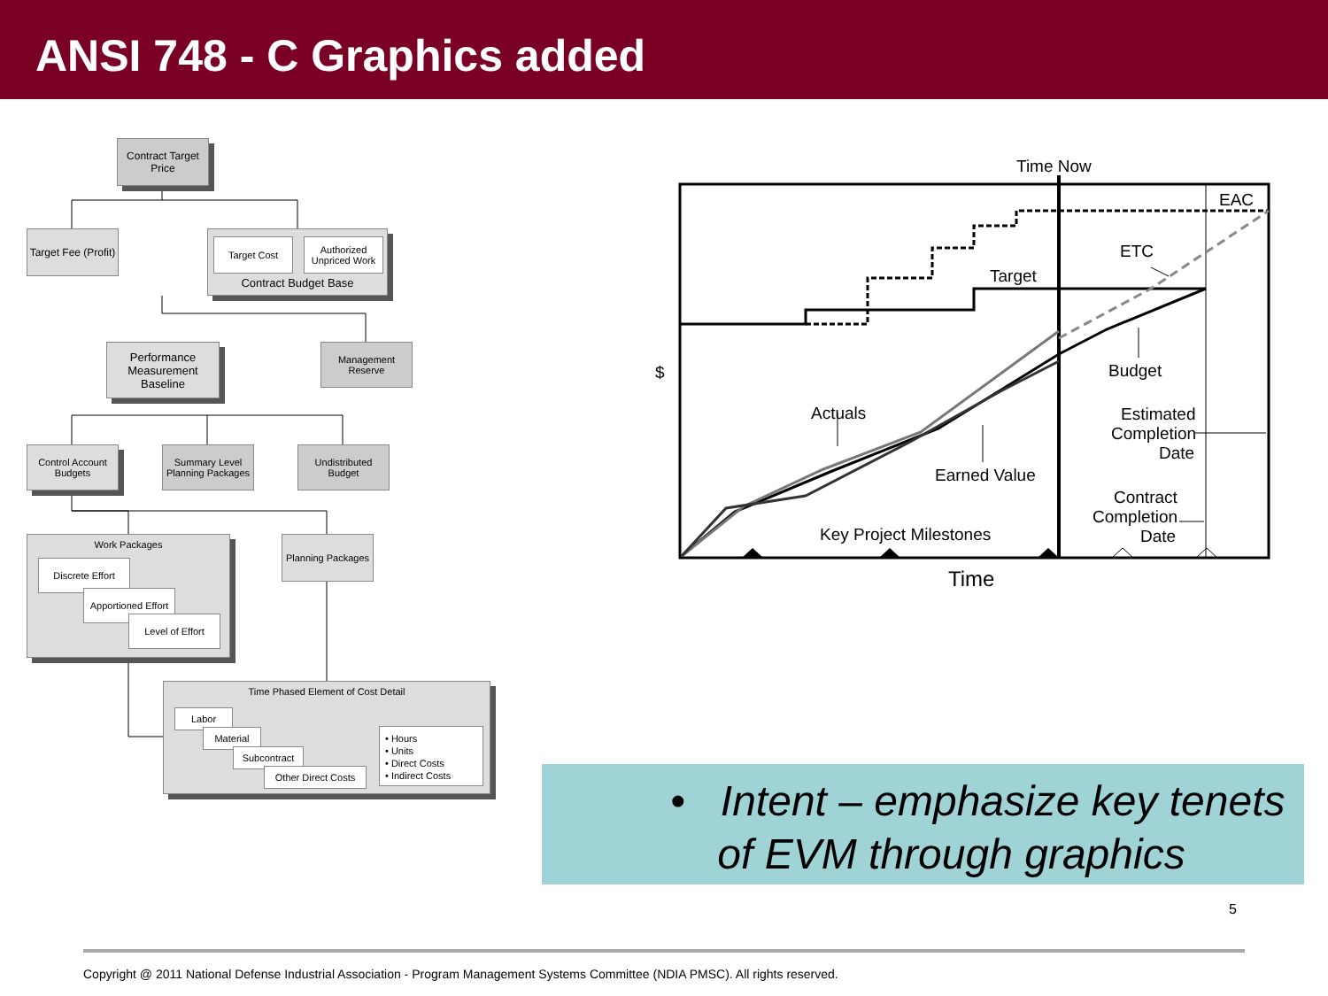ANSI 748 - C Graphics added
Contract Target Price
Target Fee (Profit)
Contract Budget Base
Target Cost
Authorized Unpriced Work
Performance Measurement Baseline
Management Reserve
Control Account Budgets
Summary Level Planning Packages
Undistributed Budget
Work Packages
Discrete Effort
Apportioned Effort
Level of Effort
Planning Packages
Time Phased Element of Cost Detail
Labor
Material
Subcontract
Other Direct Costs
• Hours
• Units
• Direct Costs
• Indirect Costs
Time Now
EAC
ETC
Target
$
Budget
Actuals
Estimated
Completion
Date
Earned Value
Contract
Completion
Date
Key Project Milestones
Time
• Intent – emphasize key tenets
of EVM through graphics
5
Copyright @ 2011 National Defense Industrial Association - Program Management Systems Committee (NDIA PMSC). All rights reserved.